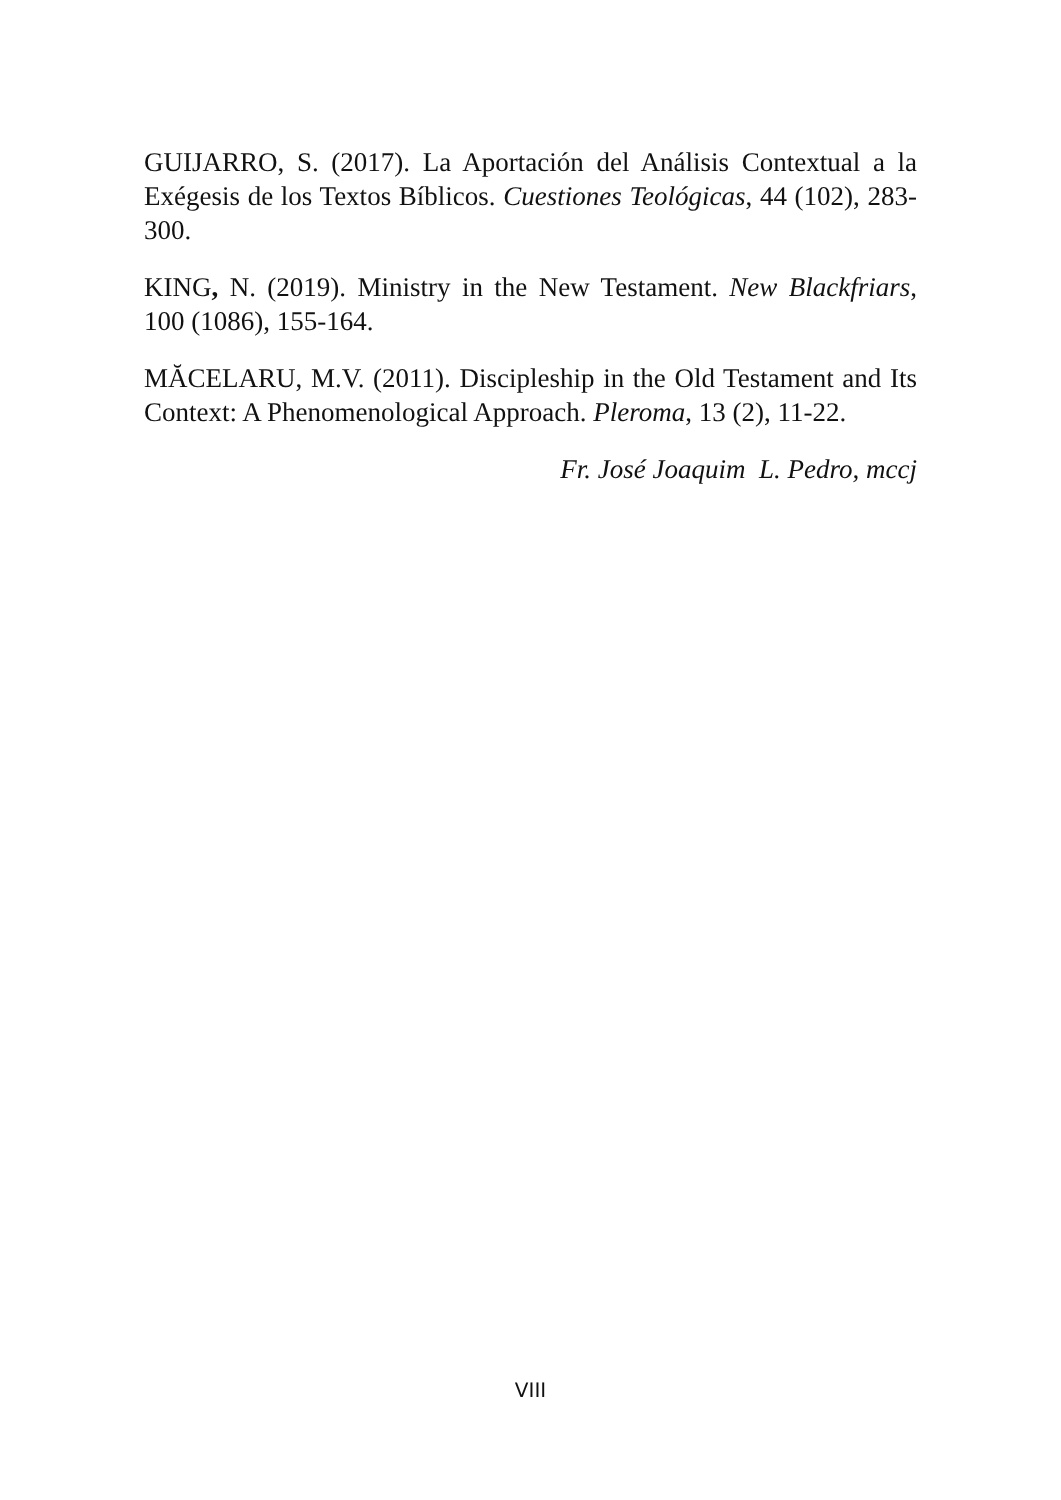GUIJARRO, S. (2017). La Aportación del Análisis Contextual a la Exégesis de los Textos Bíblicos. Cuestiones Teológicas, 44 (102), 283-300.
KING, N. (2019). Ministry in the New Testament. New Blackfriars, 100 (1086), 155-164.
MĂCELARU, M.V. (2011). Discipleship in the Old Testament and Its Context: A Phenomenological Approach. Pleroma, 13 (2), 11-22.
Fr. José Joaquim L. Pedro, mccj
VIII